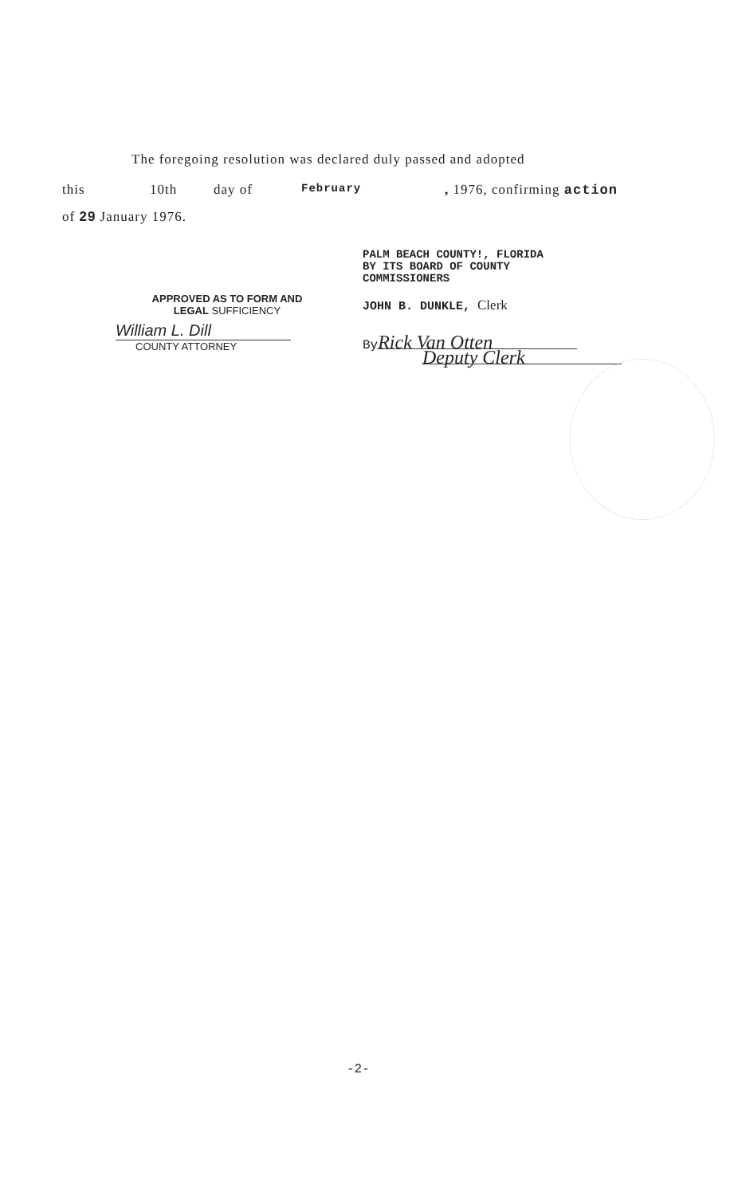The foregoing resolution was declared duly passed and adopted
this 10th day of February, 1976, confirming action
of 29 January 1976.
APPROVED AS TO FORM AND
LEGAL SUFFICIENCY
William L. Dill
COUNTY ATTORNEY
PALM BEACH COUNTY!, FLORIDA
BY ITS BOARD OF COUNTY
COMMISSIONERS
JOHN B. DUNKLE, Clerk
By Rick Van Otten
Deputy Clerk
-2-